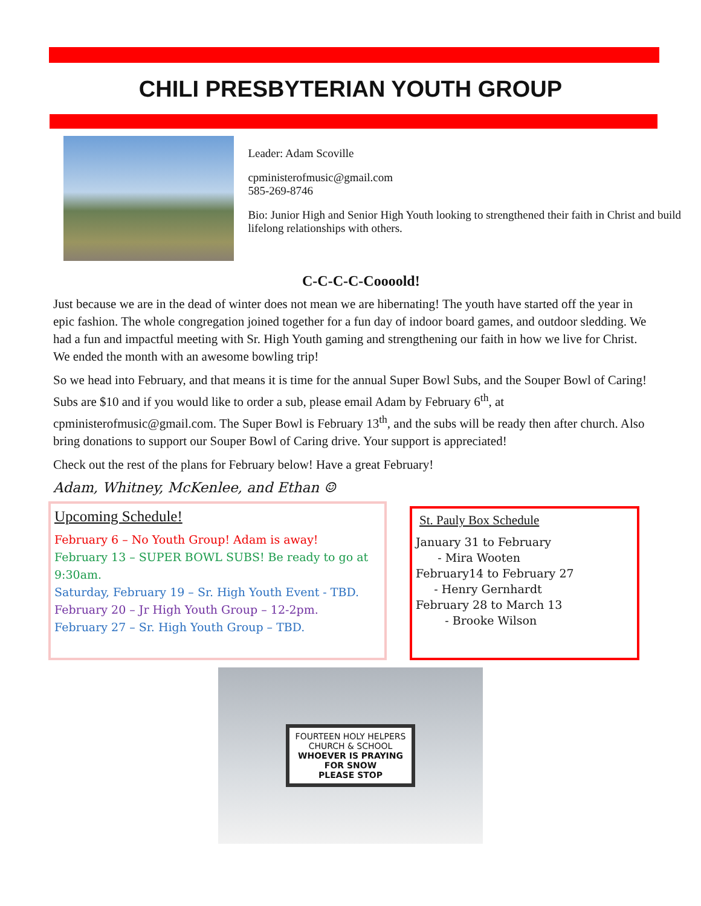CHILI PRESBYTERIAN YOUTH GROUP
Leader: Adam Scoville
cpministerofmusic@gmail.com
585-269-8746
Bio: Junior High and Senior High Youth looking to strengthened their faith in Christ and build lifelong relationships with others.
C-C-C-C-Coooold!
Just because we are in the dead of winter does not mean we are hibernating! The youth have started off the year in epic fashion. The whole congregation joined together for a fun day of indoor board games, and outdoor sledding. We had a fun and impactful meeting with Sr. High Youth gaming and strengthening our faith in how we live for Christ. We ended the month with an awesome bowling trip!
So we head into February, and that means it is time for the annual Super Bowl Subs, and the Souper Bowl of Caring! Subs are $10 and if you would like to order a sub, please email Adam by February 6<sup>th</sup>, at cpministerofmusic@gmail.com. The Super Bowl is February 13<sup>th</sup>, and the subs will be ready then after church. Also bring donations to support our Souper Bowl of Caring drive. Your support is appreciated!
Check out the rest of the plans for February below! Have a great February!
Adam, Whitney, McKenlee, and Ethan ☺
Upcoming Schedule!
February 6 – No Youth Group! Adam is away!
February 13 – SUPER BOWL SUBS! Be ready to go at 9:30am.
Saturday, February 19 – Sr. High Youth Event - TBD.
February 20 – Jr High Youth Group – 12-2pm.
February 27 – Sr. High Youth Group – TBD.
St. Pauly Box Schedule
January 31 to February
- Mira Wooten
February14 to February 27
- Henry Gernhardt
February 28 to March 13
- Brooke Wilson
FOURTEEN HOLY HELPERS
CHURCH & SCHOOL
WHOEVER IS PRAYING
FOR SNOW
PLEASE STOP